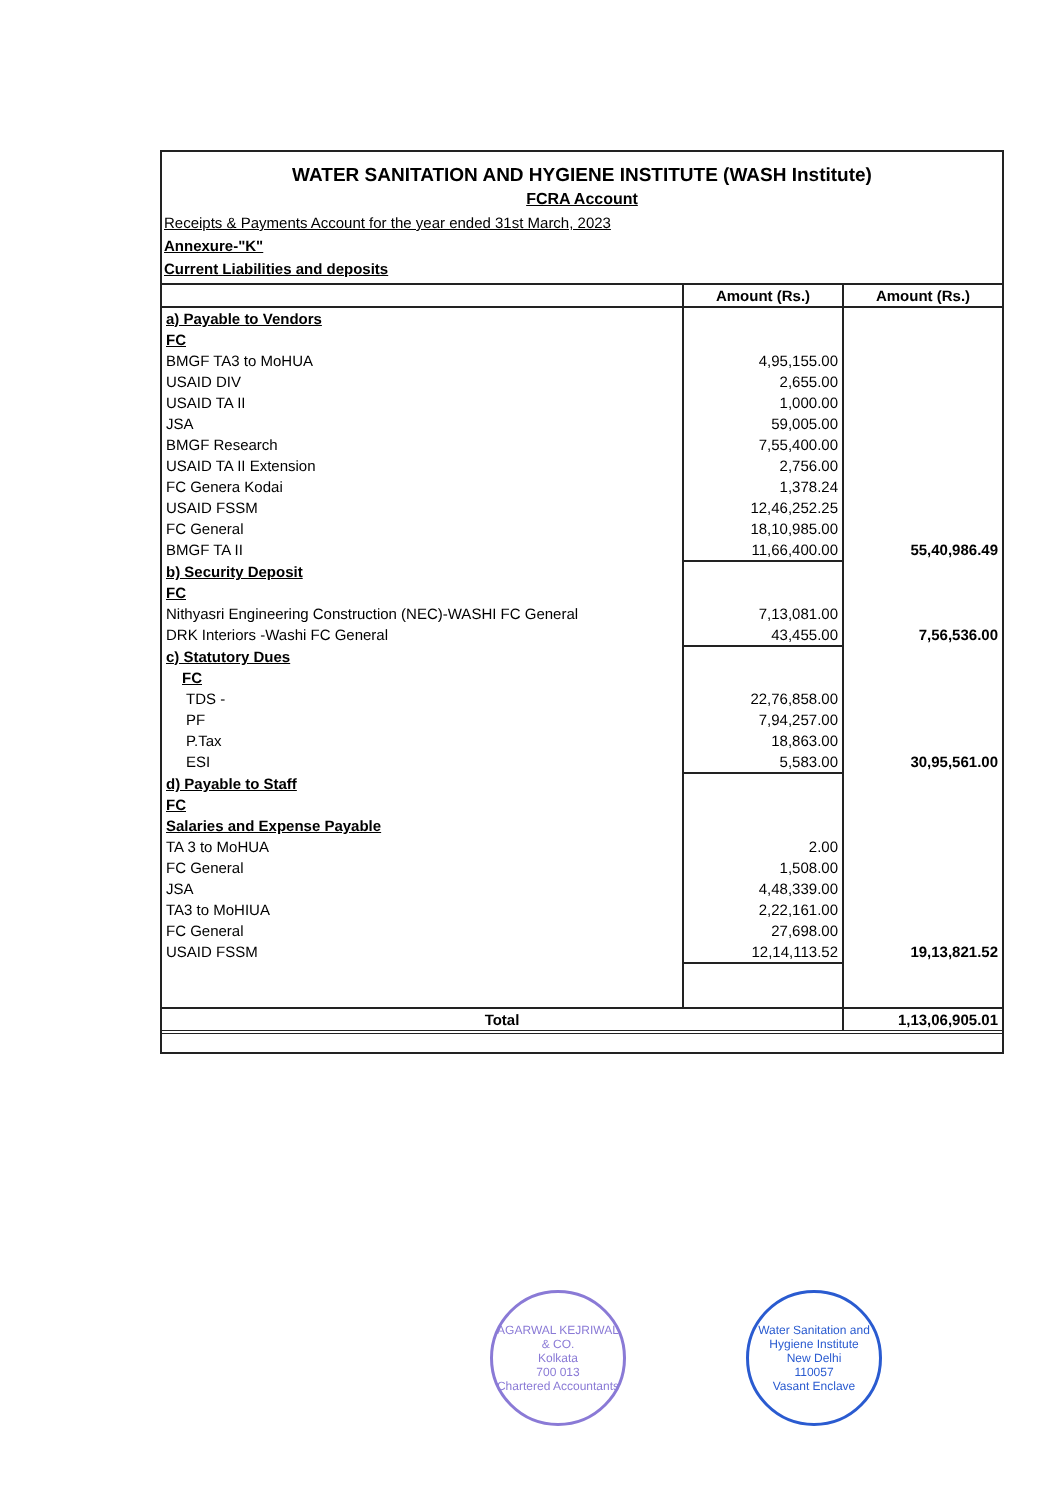WATER SANITATION AND HYGIENE INSTITUTE (WASH Institute)
FCRA Account
Receipts & Payments Account for the year ended 31st March, 2023
Annexure-"K"
Current Liabilities and deposits
| | Amount (Rs.) | Amount (Rs.) |
| --- | --- | --- |
| a) Payable to Vendors | | |
| FC | | |
| BMGF TA3 to MoHUA | 4,95,155.00 | |
| USAID DIV | 2,655.00 | |
| USAID TA II | 1,000.00 | |
| JSA | 59,005.00 | |
| BMGF Research | 7,55,400.00 | |
| USAID TA II Extension | 2,756.00 | |
| FC Genera Kodai | 1,378.24 | |
| USAID FSSM | 12,46,252.25 | |
| FC General | 18,10,985.00 | |
| BMGF TA II | 11,66,400.00 | 55,40,986.49 |
| b) Security Deposit | | |
| FC | | |
| Nithyasri Engineering Construction (NEC)-WASHI FC General | 7,13,081.00 | |
| DRK Interiors -Washi FC General | 43,455.00 | 7,56,536.00 |
| c) Statutory Dues | | |
| FC | | |
| TDS - | 22,76,858.00 | |
| PF | 7,94,257.00 | |
| P.Tax | 18,863.00 | |
| ESI | 5,583.00 | 30,95,561.00 |
| d) Payable to Staff | | |
| FC | | |
| Salaries and Expense Payable | | |
| TA 3 to MoHUA | 2.00 | |
| FC General | 1,508.00 | |
| JSA | 4,48,339.00 | |
| TA3 to MoHIUA | 2,22,161.00 | |
| FC General | 27,698.00 | |
| USAID FSSM | 12,14,113.52 | 19,13,821.52 |
| Total | | 1,13,06,905.01 |
AGARWAL KEJRIWAL & CO.
Kolkata
700 013
Chartered Accountants
Water Sanitation and Hygiene Institute
New Delhi
110057
Vasant Enclave